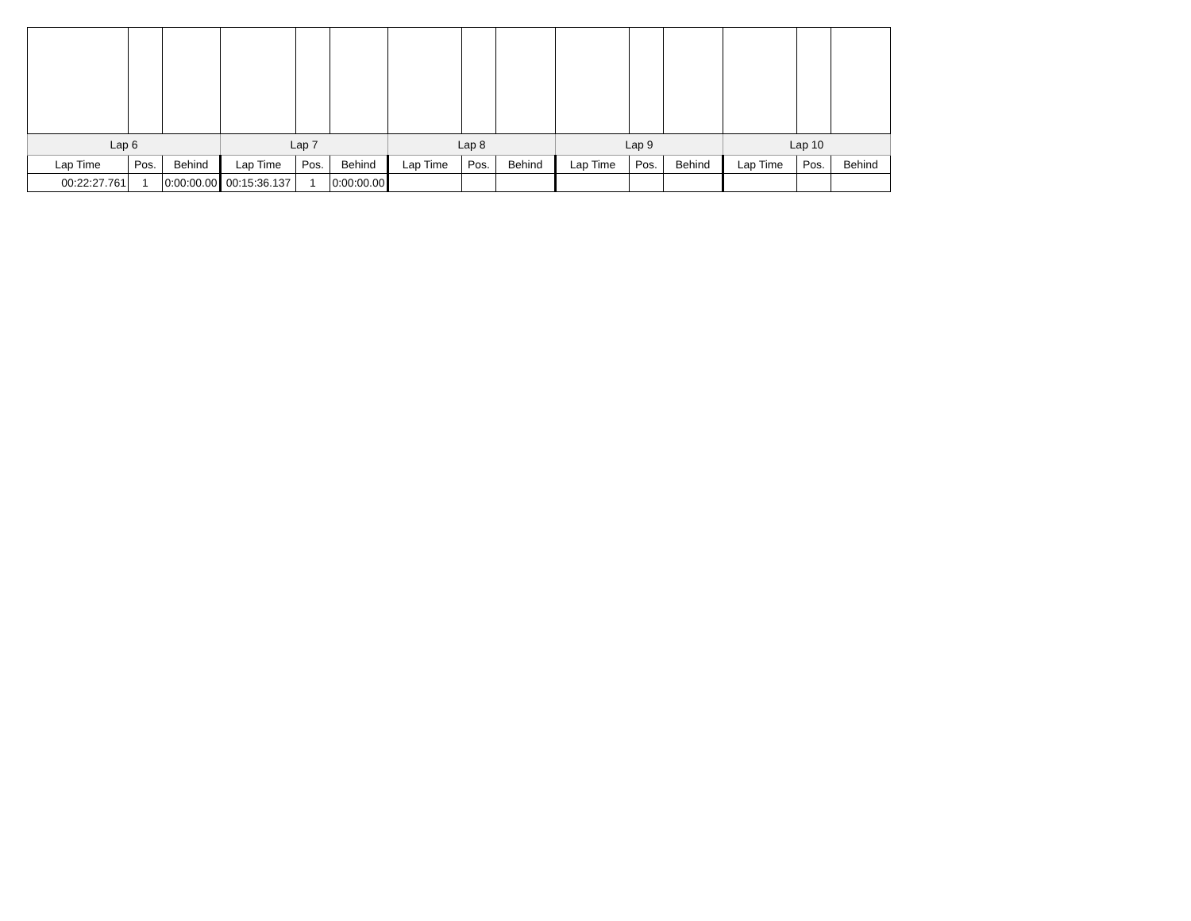| Lap 6 | | | Lap 7 | | | Lap 8 | | | Lap 9 | | | Lap 10 | | |
| --- | --- | --- | --- | --- | --- | --- | --- | --- | --- | --- | --- | --- | --- | --- |
| Lap Time | Pos. | Behind | Lap Time | Pos. | Behind | Lap Time | Pos. | Behind | Lap Time | Pos. | Behind | Lap Time | Pos. | Behind |
| 00:22:27.761 | 1 | 0:00:00.00 | 00:15:36.137 | 1 | 0:00:00.00 | | | | | | | | | |